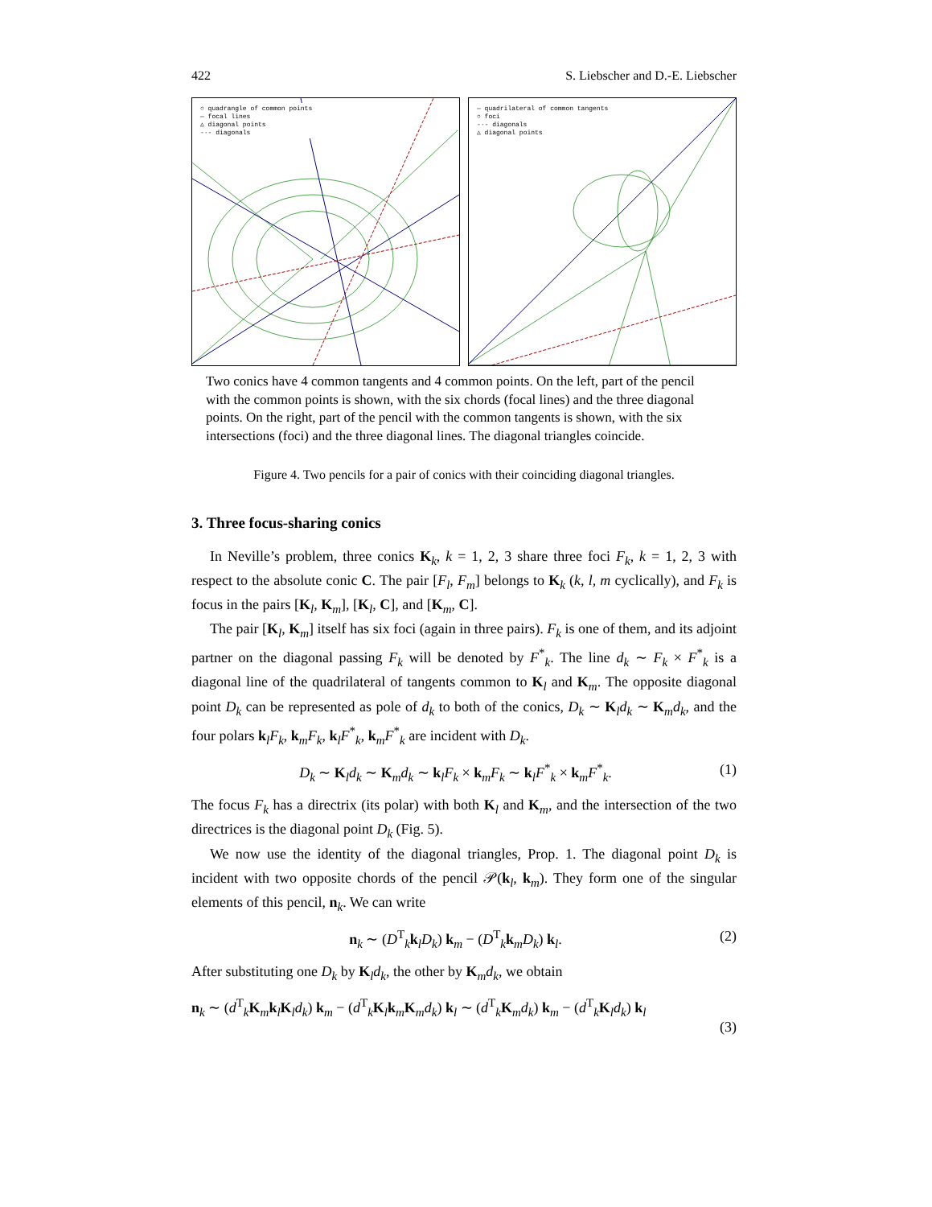422 S. Liebscher and D.-E. Liebscher
○ quadrangle of common points
— focal lines
△ diagonal points
-·- diagonals
— quadrilateral of common tangents
○ foci
-·- diagonals
△ diagonal points
Two conics have 4 common tangents and 4 common points. On the left, part of the pencil with the common points is shown, with the six chords (focal lines) and the three diagonal points. On the right, part of the pencil with the common tangents is shown, with the six intersections (foci) and the three diagonal lines. The diagonal triangles coincide.
Figure 4. Two pencils for a pair of conics with their coinciding diagonal triangles.
3. Three focus-sharing conics
In Neville’s problem, three conics K<sub>k</sub>, k = 1, 2, 3 share three foci F<sub>k</sub>, k = 1, 2, 3 with respect to the absolute conic C. The pair [F<sub>l</sub>, F<sub>m</sub>] belongs to K<sub>k</sub> (k, l, m cyclically), and F<sub>k</sub> is focus in the pairs [K<sub>l</sub>, K<sub>m</sub>], [K<sub>l</sub>, C], and [K<sub>m</sub>, C].
The pair [K<sub>l</sub>, K<sub>m</sub>] itself has six foci (again in three pairs). F<sub>k</sub> is one of them, and its adjoint partner on the diagonal passing F<sub>k</sub> will be denoted by F<sup>*</sup><sub>k</sub>. The line d<sub>k</sub> ∼ F<sub>k</sub> × F<sup>*</sup><sub>k</sub> is a diagonal line of the quadrilateral of tangents common to K<sub>l</sub> and K<sub>m</sub>. The opposite diagonal point D<sub>k</sub> can be represented as pole of d<sub>k</sub> to both of the conics, D<sub>k</sub> ∼ K<sub>l</sub>d<sub>k</sub> ∼ K<sub>m</sub>d<sub>k</sub>, and the four polars k<sub>l</sub>F<sub>k</sub>, k<sub>m</sub>F<sub>k</sub>, k<sub>l</sub>F<sup>*</sup><sub>k</sub>, k<sub>m</sub>F<sup>*</sup><sub>k</sub> are incident with D<sub>k</sub>.
D<sub>k</sub> ∼ K<sub>l</sub>d<sub>k</sub> ∼ K<sub>m</sub>d<sub>k</sub> ∼ k<sub>l</sub>F<sub>k</sub> × k<sub>m</sub>F<sub>k</sub> ∼ k<sub>l</sub>F<sup>*</sup><sub>k</sub> × k<sub>m</sub>F<sup>*</sup><sub>k</sub>. (1)
The focus F<sub>k</sub> has a directrix (its polar) with both K<sub>l</sub> and K<sub>m</sub>, and the intersection of the two directrices is the diagonal point D<sub>k</sub> (Fig. 5).
We now use the identity of the diagonal triangles, Prop. 1. The diagonal point D<sub>k</sub> is incident with two opposite chords of the pencil 𝒫(k<sub>l</sub>, k<sub>m</sub>). They form one of the singular elements of this pencil, n<sub>k</sub>. We can write
n<sub>k</sub> ∼ (D<sup>T</sup><sub>k</sub>k<sub>l</sub>D<sub>k</sub>) k<sub>m</sub> − (D<sup>T</sup><sub>k</sub>k<sub>m</sub>D<sub>k</sub>) k<sub>l</sub>. (2)
After substituting one D<sub>k</sub> by K<sub>l</sub>d<sub>k</sub>, the other by K<sub>m</sub>d<sub>k</sub>, we obtain
n<sub>k</sub> ∼ (d<sup>T</sup><sub>k</sub>K<sub>m</sub>k<sub>l</sub>K<sub>l</sub>d<sub>k</sub>) k<sub>m</sub> − (d<sup>T</sup><sub>k</sub>K<sub>l</sub>k<sub>m</sub>K<sub>m</sub>d<sub>k</sub>) k<sub>l</sub> ∼ (d<sup>T</sup><sub>k</sub>K<sub>m</sub>d<sub>k</sub>) k<sub>m</sub> − (d<sup>T</sup><sub>k</sub>K<sub>l</sub>d<sub>k</sub>) k<sub>l</sub>
(3)